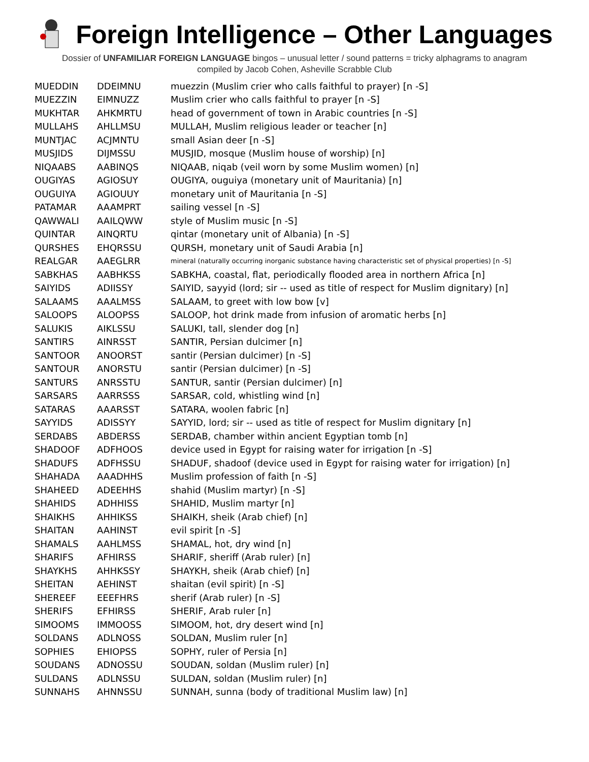Foreign Intelligence – Other Languages
Dossier of UNFAMILIAR FOREIGN LANGUAGE bingos – unusual letter / sound patterns = tricky alphagrams to anagram
compiled by Jacob Cohen, Asheville Scrabble Club
| MUEDDIN | DDEIMNU | muezzin (Muslim crier who calls faithful to prayer) [n -S] |
| MUEZZIN | EIMNUZZ | Muslim crier who calls faithful to prayer [n -S] |
| MUKHTAR | AHKMRTU | head of government of town in Arabic countries [n -S] |
| MULLAHS | AHLLMSU | MULLAH, Muslim religious leader or teacher [n] |
| MUNTJAC | ACJMNTU | small Asian deer [n -S] |
| MUSJIDS | DIJMSSU | MUSJID, mosque (Muslim house of worship) [n] |
| NIQAABS | AABINQS | NIQAAB, niqab (veil worn by some Muslim women) [n] |
| OUGIYAS | AGIOSUY | OUGIYA, ouguiya (monetary unit of Mauritania) [n] |
| OUGUIYA | AGIOUUY | monetary unit of Mauritania [n -S] |
| PATAMAR | AAAMPRT | sailing vessel [n -S] |
| QAWWALI | AAILQWW | style of Muslim music [n -S] |
| QUINTAR | AINQRTU | qintar (monetary unit of Albania) [n -S] |
| QURSHES | EHQRSSU | QURSH, monetary unit of Saudi Arabia [n] |
| REALGAR | AAEGLRR | mineral (naturally occurring inorganic substance having characteristic set of physical properties) [n -S] |
| SABKHAS | AABHKSS | SABKHA, coastal, flat, periodically flooded area in northern Africa [n] |
| SAIYIDS | ADIISSY | SAIYID, sayyid (lord; sir -- used as title of respect for Muslim dignitary) [n] |
| SALAAMS | AAALMSS | SALAAM, to greet with low bow [v] |
| SALOOPS | ALOOPSS | SALOOP, hot drink made from infusion of aromatic herbs [n] |
| SALUKIS | AIKLSSU | SALUKI, tall, slender dog [n] |
| SANTIRS | AINRSST | SANTIR, Persian dulcimer [n] |
| SANTOOR | ANOORST | santir (Persian dulcimer) [n -S] |
| SANTOUR | ANORSTU | santir (Persian dulcimer) [n -S] |
| SANTURS | ANRSSTU | SANTUR, santir (Persian dulcimer) [n] |
| SARSARS | AARRSSS | SARSAR, cold, whistling wind [n] |
| SATARAS | AAARSST | SATARA, woolen fabric [n] |
| SAYYIDS | ADISSYY | SAYYID, lord; sir -- used as title of respect for Muslim dignitary [n] |
| SERDABS | ABDERSS | SERDAB, chamber within ancient Egyptian tomb [n] |
| SHADOOF | ADFHOOS | device used in Egypt for raising water for irrigation [n -S] |
| SHADUFS | ADFHSSU | SHADUF, shadoof (device used in Egypt for raising water for irrigation) [n] |
| SHAHADA | AAADHHS | Muslim profession of faith [n -S] |
| SHAHEED | ADEEHHS | shahid (Muslim martyr) [n -S] |
| SHAHIDS | ADHHISS | SHAHID, Muslim martyr [n] |
| SHAIKHS | AHHIKSS | SHAIKH, sheik (Arab chief) [n] |
| SHAITAN | AAHINST | evil spirit [n -S] |
| SHAMALS | AAHLMSS | SHAMAL, hot, dry wind [n] |
| SHARIFS | AFHIRSS | SHARIF, sheriff (Arab ruler) [n] |
| SHAYKHS | AHHKSSY | SHAYKH, sheik (Arab chief) [n] |
| SHEITAN | AEHINST | shaitan (evil spirit) [n -S] |
| SHEREEF | EEEFHRS | sherif (Arab ruler) [n -S] |
| SHERIFS | EFHIRSS | SHERIF, Arab ruler [n] |
| SIMOOMS | IMMOOSS | SIMOOM, hot, dry desert wind [n] |
| SOLDANS | ADLNOSS | SOLDAN, Muslim ruler [n] |
| SOPHIES | EHIOPSS | SOPHY, ruler of Persia [n] |
| SOUDANS | ADNOSSU | SOUDAN, soldan (Muslim ruler) [n] |
| SULDANS | ADLNSSU | SULDAN, soldan (Muslim ruler) [n] |
| SUNNAHS | AHNNSSU | SUNNAH, sunna (body of traditional Muslim law) [n] |